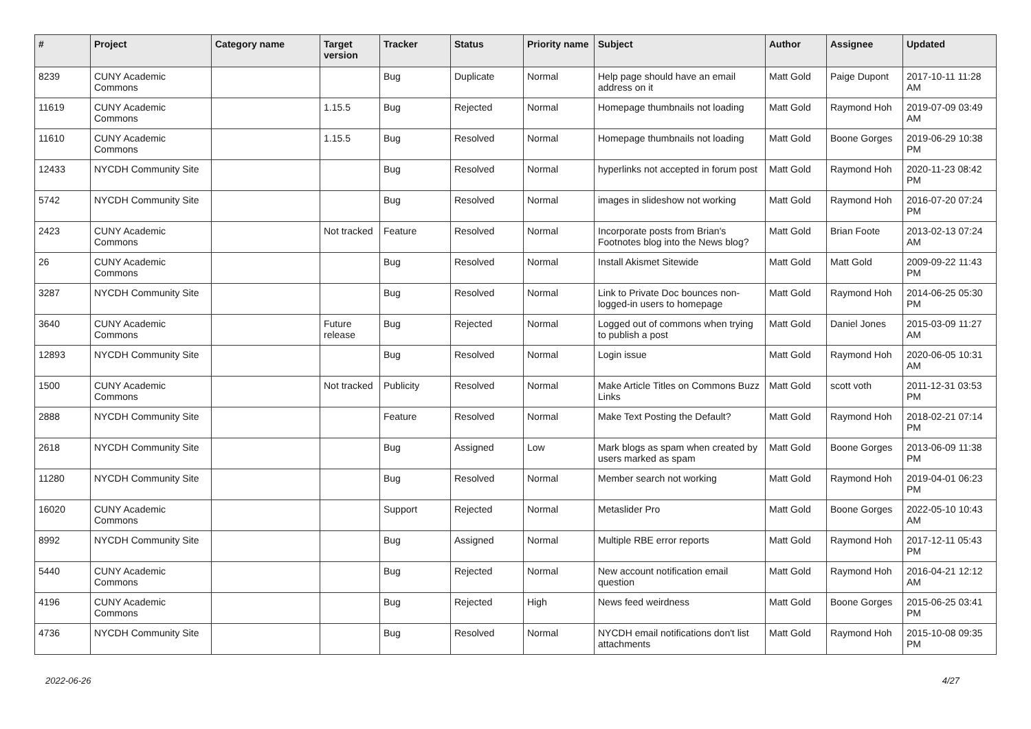| # | Project | Category name | Target version | Tracker | Status | Priority name | Subject | Author | Assignee | Updated |
| --- | --- | --- | --- | --- | --- | --- | --- | --- | --- | --- |
| 8239 | CUNY Academic Commons | | | Bug | Duplicate | Normal | Help page should have an email address on it | Matt Gold | Paige Dupont | 2017-10-11 11:28 AM |
| 11619 | CUNY Academic Commons | | 1.15.5 | Bug | Rejected | Normal | Homepage thumbnails not loading | Matt Gold | Raymond Hoh | 2019-07-09 03:49 AM |
| 11610 | CUNY Academic Commons | | 1.15.5 | Bug | Resolved | Normal | Homepage thumbnails not loading | Matt Gold | Boone Gorges | 2019-06-29 10:38 PM |
| 12433 | NYCDH Community Site | | | Bug | Resolved | Normal | hyperlinks not accepted in forum post | Matt Gold | Raymond Hoh | 2020-11-23 08:42 PM |
| 5742 | NYCDH Community Site | | | Bug | Resolved | Normal | images in slideshow not working | Matt Gold | Raymond Hoh | 2016-07-20 07:24 PM |
| 2423 | CUNY Academic Commons | | Not tracked | Feature | Resolved | Normal | Incorporate posts from Brian's Footnotes blog into the News blog? | Matt Gold | Brian Foote | 2013-02-13 07:24 AM |
| 26 | CUNY Academic Commons | | | Bug | Resolved | Normal | Install Akismet Sitewide | Matt Gold | Matt Gold | 2009-09-22 11:43 PM |
| 3287 | NYCDH Community Site | | | Bug | Resolved | Normal | Link to Private Doc bounces non-logged-in users to homepage | Matt Gold | Raymond Hoh | 2014-06-25 05:30 PM |
| 3640 | CUNY Academic Commons | | Future release | Bug | Rejected | Normal | Logged out of commons when trying to publish a post | Matt Gold | Daniel Jones | 2015-03-09 11:27 AM |
| 12893 | NYCDH Community Site | | | Bug | Resolved | Normal | Login issue | Matt Gold | Raymond Hoh | 2020-06-05 10:31 AM |
| 1500 | CUNY Academic Commons | | Not tracked | Publicity | Resolved | Normal | Make Article Titles on Commons Buzz Links | Matt Gold | scott voth | 2011-12-31 03:53 PM |
| 2888 | NYCDH Community Site | | | Feature | Resolved | Normal | Make Text Posting the Default? | Matt Gold | Raymond Hoh | 2018-02-21 07:14 PM |
| 2618 | NYCDH Community Site | | | Bug | Assigned | Low | Mark blogs as spam when created by users marked as spam | Matt Gold | Boone Gorges | 2013-06-09 11:38 PM |
| 11280 | NYCDH Community Site | | | Bug | Resolved | Normal | Member search not working | Matt Gold | Raymond Hoh | 2019-04-01 06:23 PM |
| 16020 | CUNY Academic Commons | | | Support | Rejected | Normal | Metaslider Pro | Matt Gold | Boone Gorges | 2022-05-10 10:43 AM |
| 8992 | NYCDH Community Site | | | Bug | Assigned | Normal | Multiple RBE error reports | Matt Gold | Raymond Hoh | 2017-12-11 05:43 PM |
| 5440 | CUNY Academic Commons | | | Bug | Rejected | Normal | New account notification email question | Matt Gold | Raymond Hoh | 2016-04-21 12:12 AM |
| 4196 | CUNY Academic Commons | | | Bug | Rejected | High | News feed weirdness | Matt Gold | Boone Gorges | 2015-06-25 03:41 PM |
| 4736 | NYCDH Community Site | | | Bug | Resolved | Normal | NYCDH email notifications don't list attachments | Matt Gold | Raymond Hoh | 2015-10-08 09:35 PM |
2022-06-26 4/27